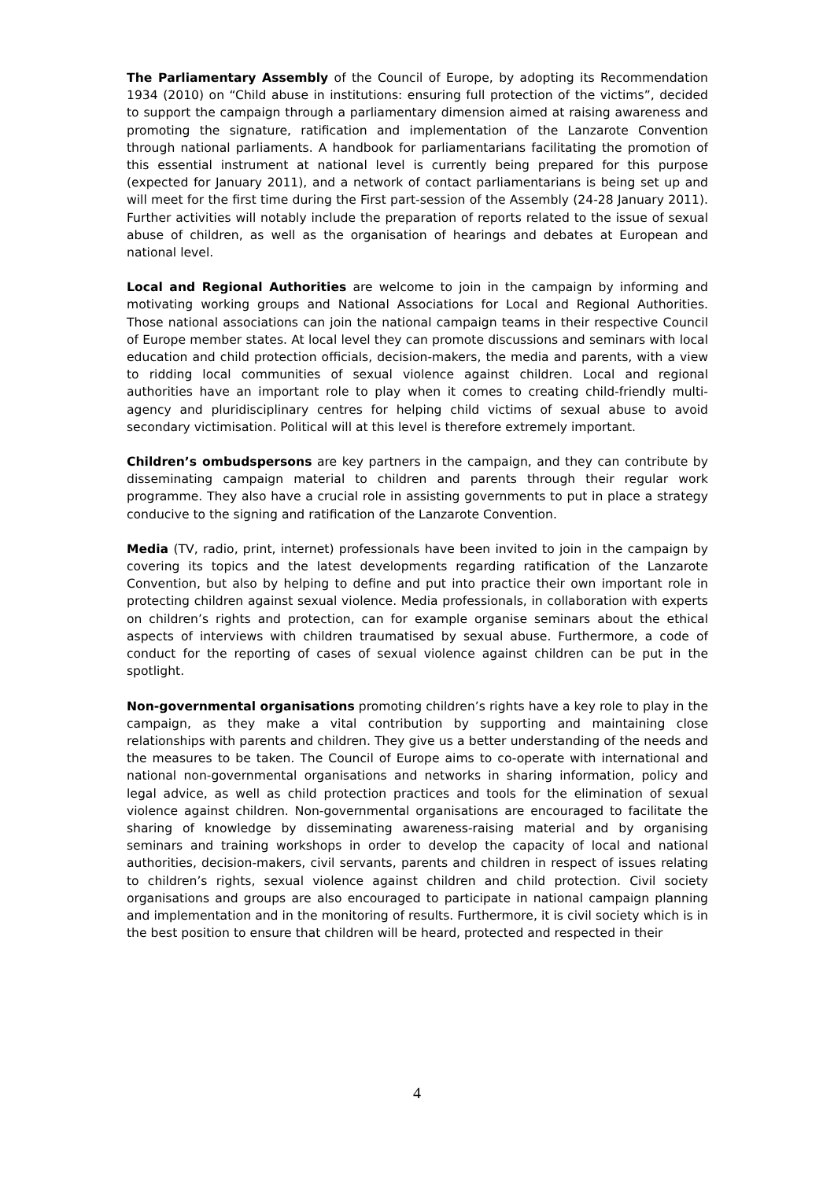The Parliamentary Assembly of the Council of Europe, by adopting its Recommendation 1934 (2010) on “Child abuse in institutions: ensuring full protection of the victims”, decided to support the campaign through a parliamentary dimension aimed at raising awareness and promoting the signature, ratification and implementation of the Lanzarote Convention through national parliaments. A handbook for parliamentarians facilitating the promotion of this essential instrument at national level is currently being prepared for this purpose (expected for January 2011), and a network of contact parliamentarians is being set up and will meet for the first time during the First part-session of the Assembly (24-28 January 2011). Further activities will notably include the preparation of reports related to the issue of sexual abuse of children, as well as the organisation of hearings and debates at European and national level.
Local and Regional Authorities are welcome to join in the campaign by informing and motivating working groups and National Associations for Local and Regional Authorities. Those national associations can join the national campaign teams in their respective Council of Europe member states. At local level they can promote discussions and seminars with local education and child protection officials, decision-makers, the media and parents, with a view to ridding local communities of sexual violence against children. Local and regional authorities have an important role to play when it comes to creating child-friendly multi-agency and pluridisciplinary centres for helping child victims of sexual abuse to avoid secondary victimisation. Political will at this level is therefore extremely important.
Children’s ombudspersons are key partners in the campaign, and they can contribute by disseminating campaign material to children and parents through their regular work programme. They also have a crucial role in assisting governments to put in place a strategy conducive to the signing and ratification of the Lanzarote Convention.
Media (TV, radio, print, internet) professionals have been invited to join in the campaign by covering its topics and the latest developments regarding ratification of the Lanzarote Convention, but also by helping to define and put into practice their own important role in protecting children against sexual violence. Media professionals, in collaboration with experts on children’s rights and protection, can for example organise seminars about the ethical aspects of interviews with children traumatised by sexual abuse. Furthermore, a code of conduct for the reporting of cases of sexual violence against children can be put in the spotlight.
Non-governmental organisations promoting children’s rights have a key role to play in the campaign, as they make a vital contribution by supporting and maintaining close relationships with parents and children. They give us a better understanding of the needs and the measures to be taken. The Council of Europe aims to co-operate with international and national non-governmental organisations and networks in sharing information, policy and legal advice, as well as child protection practices and tools for the elimination of sexual violence against children. Non-governmental organisations are encouraged to facilitate the sharing of knowledge by disseminating awareness-raising material and by organising seminars and training workshops in order to develop the capacity of local and national authorities, decision-makers, civil servants, parents and children in respect of issues relating to children’s rights, sexual violence against children and child protection. Civil society organisations and groups are also encouraged to participate in national campaign planning and implementation and in the monitoring of results. Furthermore, it is civil society which is in the best position to ensure that children will be heard, protected and respected in their
4